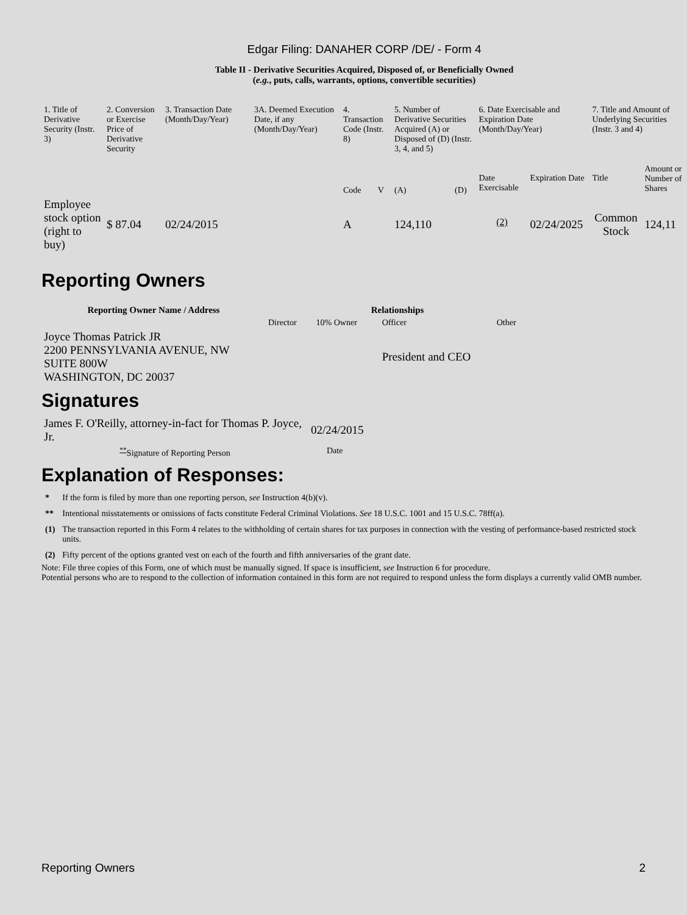Edgar Filing: DANAHER CORP /DE/ - Form 4
Table II - Derivative Securities Acquired, Disposed of, or Beneficially Owned
(e.g., puts, calls, warrants, options, convertible securities)
| 1. Title of Derivative Security (Instr. 3) | 2. Conversion or Exercise Price of Derivative Security | 3. Transaction Date (Month/Day/Year) | 3A. Deemed Execution Date, if any (Month/Day/Year) | 4. Transaction Code (Instr. 8) | | 5. Number of Derivative Securities Acquired (A) or Disposed of (D) (Instr. 3, 4, and 5) | | 6. Date Exercisable and Expiration Date (Month/Day/Year) | | 7. Title and Amount of Underlying Securities (Instr. 3 and 4) | |
| | | | | Code | V | (A) | (D) | Date Exercisable | Expiration Date | Title | Amount or Number of Shares |
| Employee stock option (right to buy) | $ 87.04 | 02/24/2015 | | A | | 124,110 | | <sup>(2)</sup> | 02/24/2025 | Common Stock | 124,11 |
Reporting Owners
| Reporting Owner Name / Address | Relationships | | | |
| --- | --- | --- | --- | --- |
| | Director | 10% Owner | Officer | Other |
| Joyce Thomas Patrick JR 2200 PENNSYLVANIA AVENUE, NW SUITE 800W WASHINGTON, DC 20037 | | | President and CEO | |
Signatures
| James F. O'Reilly, attorney-in-fact for Thomas P. Joyce, Jr. | 02/24/2015 |
| <sup>**</sup> Signature of Reporting Person | Date |
Explanation of Responses:
| * | If the form is filed by more than one reporting person, see Instruction 4(b)(v). |
| ** | Intentional misstatements or omissions of facts constitute Federal Criminal Violations. See 18 U.S.C. 1001 and 15 U.S.C. 78ff(a). |
| (1) | The transaction reported in this Form 4 relates to the withholding of certain shares for tax purposes in connection with the vesting of performance-based restricted stock units. |
| (2) | Fifty percent of the options granted vest on each of the fourth and fifth anniversaries of the grant date. |
Note: File three copies of this Form, one of which must be manually signed. If space is insufficient, see Instruction 6 for procedure.
Potential persons who are to respond to the collection of information contained in this form are not required to respond unless the form displays a currently valid OMB number.
Reporting Owners 2